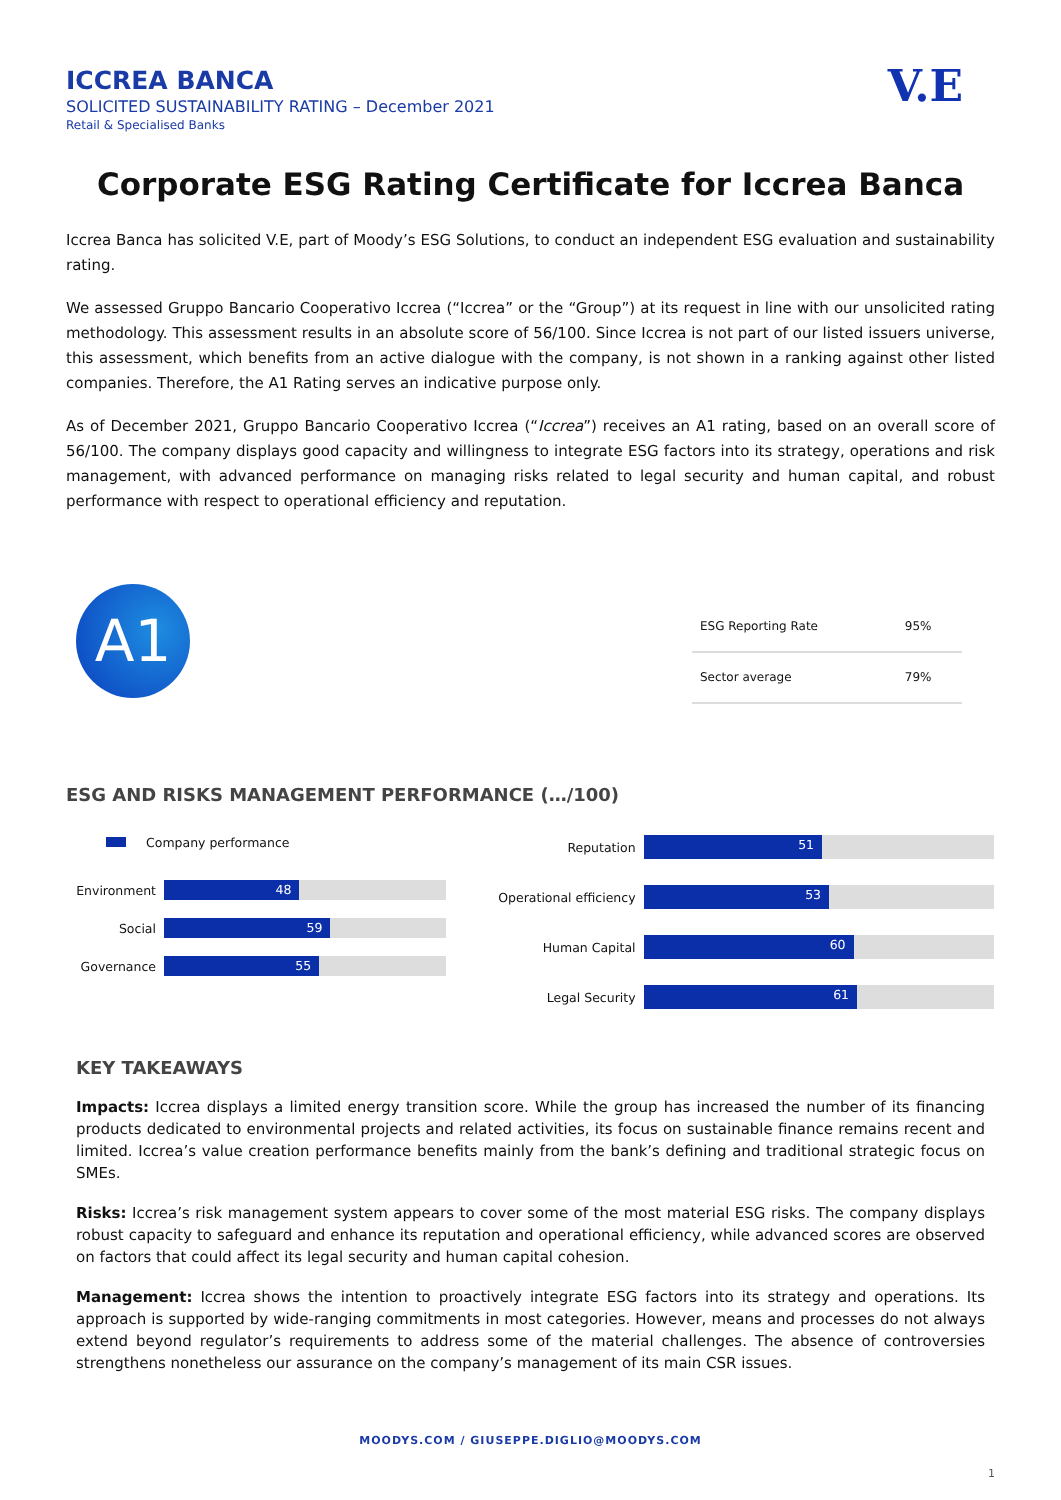V.E
ICCREA BANCA
SOLICITED SUSTAINABILITY RATING – December 2021
Retail & Specialised Banks
Corporate ESG Rating Certificate for Iccrea Banca
Iccrea Banca has solicited V.E, part of Moody’s ESG Solutions, to conduct an independent ESG evaluation and sustainability rating.
We assessed Gruppo Bancario Cooperativo Iccrea (“Iccrea” or the “Group”) at its request in line with our unsolicited rating methodology. This assessment results in an absolute score of 56/100. Since Iccrea is not part of our listed issuers universe, this assessment, which benefits from an active dialogue with the company, is not shown in a ranking against other listed companies. Therefore, the A1 Rating serves an indicative purpose only.
As of December 2021, Gruppo Bancario Cooperativo Iccrea (“Iccrea”) receives an A1 rating, based on an overall score of 56/100. The company displays good capacity and willingness to integrate ESG factors into its strategy, operations and risk management, with advanced performance on managing risks related to legal security and human capital, and robust performance with respect to operational efficiency and reputation.
A1
| ESG Reporting Rate | 95% |
| Sector average | 79% |
ESG AND RISKS MANAGEMENT PERFORMANCE (…/100)
Company performance
Environment
48
Social
59
Governance
55
Reputation
51
Operational efficiency
53
Human Capital
60
Legal Security
61
KEY TAKEAWAYS
Impacts: Iccrea displays a limited energy transition score. While the group has increased the number of its financing products dedicated to environmental projects and related activities, its focus on sustainable finance remains recent and limited. Iccrea’s value creation performance benefits mainly from the bank’s defining and traditional strategic focus on SMEs.
Risks: Iccrea’s risk management system appears to cover some of the most material ESG risks. The company displays robust capacity to safeguard and enhance its reputation and operational efficiency, while advanced scores are observed on factors that could affect its legal security and human capital cohesion.
Management: Iccrea shows the intention to proactively integrate ESG factors into its strategy and operations. Its approach is supported by wide-ranging commitments in most categories. However, means and processes do not always extend beyond regulator’s requirements to address some of the material challenges. The absence of controversies strengthens nonetheless our assurance on the company’s management of its main CSR issues.
MOODYS.COM / GIUSEPPE.DIGLIO@MOODYS.COM
1